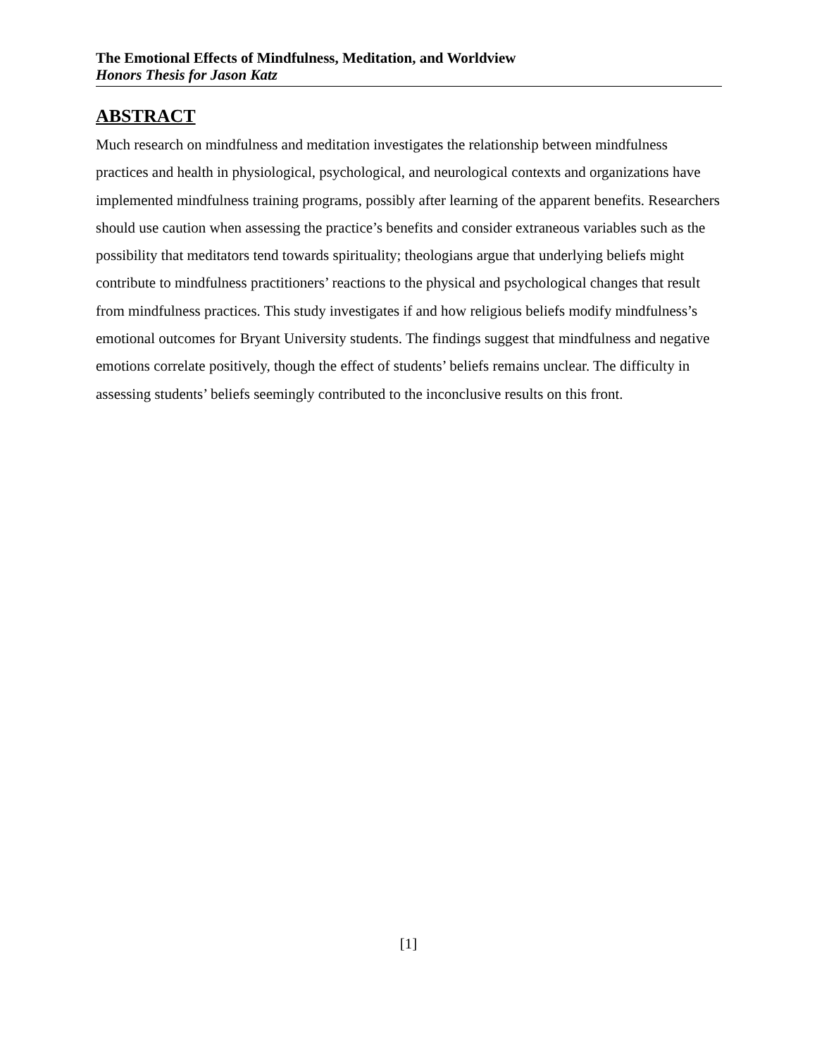The Emotional Effects of Mindfulness, Meditation, and Worldview
Honors Thesis for Jason Katz
ABSTRACT
Much research on mindfulness and meditation investigates the relationship between mindfulness practices and health in physiological, psychological, and neurological contexts and organizations have implemented mindfulness training programs, possibly after learning of the apparent benefits. Researchers should use caution when assessing the practice’s benefits and consider extraneous variables such as the possibility that meditators tend towards spirituality; theologians argue that underlying beliefs might contribute to mindfulness practitioners’ reactions to the physical and psychological changes that result from mindfulness practices. This study investigates if and how religious beliefs modify mindfulness’s emotional outcomes for Bryant University students. The findings suggest that mindfulness and negative emotions correlate positively, though the effect of students’ beliefs remains unclear. The difficulty in assessing students’ beliefs seemingly contributed to the inconclusive results on this front.
[1]